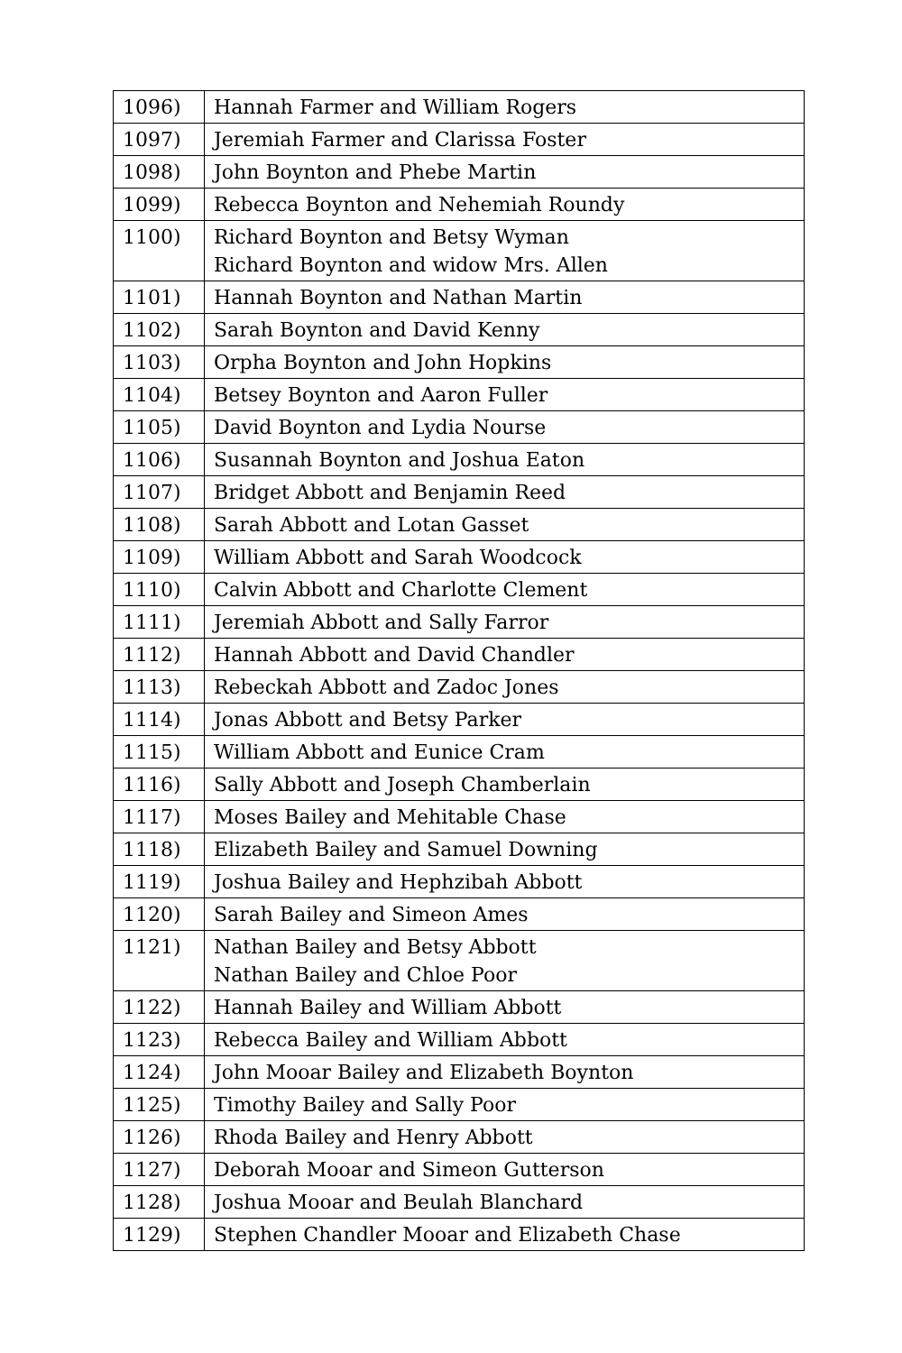| 1096) | Hannah Farmer and William Rogers |
| 1097) | Jeremiah Farmer and Clarissa Foster |
| 1098) | John Boynton and Phebe Martin |
| 1099) | Rebecca Boynton and Nehemiah Roundy |
| 1100) | Richard Boynton and Betsy Wyman Richard Boynton and widow Mrs. Allen |
| 1101) | Hannah Boynton and Nathan Martin |
| 1102) | Sarah Boynton and David Kenny |
| 1103) | Orpha Boynton and John Hopkins |
| 1104) | Betsey Boynton and Aaron Fuller |
| 1105) | David Boynton and Lydia Nourse |
| 1106) | Susannah Boynton and Joshua Eaton |
| 1107) | Bridget Abbott and Benjamin Reed |
| 1108) | Sarah Abbott and Lotan Gasset |
| 1109) | William Abbott and Sarah Woodcock |
| 1110) | Calvin Abbott and Charlotte Clement |
| 1111) | Jeremiah Abbott and Sally Farror |
| 1112) | Hannah Abbott and David Chandler |
| 1113) | Rebeckah Abbott and Zadoc Jones |
| 1114) | Jonas Abbott and Betsy Parker |
| 1115) | William Abbott and Eunice Cram |
| 1116) | Sally Abbott and Joseph Chamberlain |
| 1117) | Moses Bailey and Mehitable Chase |
| 1118) | Elizabeth Bailey and Samuel Downing |
| 1119) | Joshua Bailey and Hephzibah Abbott |
| 1120) | Sarah Bailey and Simeon Ames |
| 1121) | Nathan Bailey and Betsy Abbott Nathan Bailey and Chloe Poor |
| 1122) | Hannah Bailey and William Abbott |
| 1123) | Rebecca Bailey and William Abbott |
| 1124) | John Mooar Bailey and Elizabeth Boynton |
| 1125) | Timothy Bailey and Sally Poor |
| 1126) | Rhoda Bailey and Henry Abbott |
| 1127) | Deborah Mooar and Simeon Gutterson |
| 1128) | Joshua Mooar and Beulah Blanchard |
| 1129) | Stephen Chandler Mooar and Elizabeth Chase |